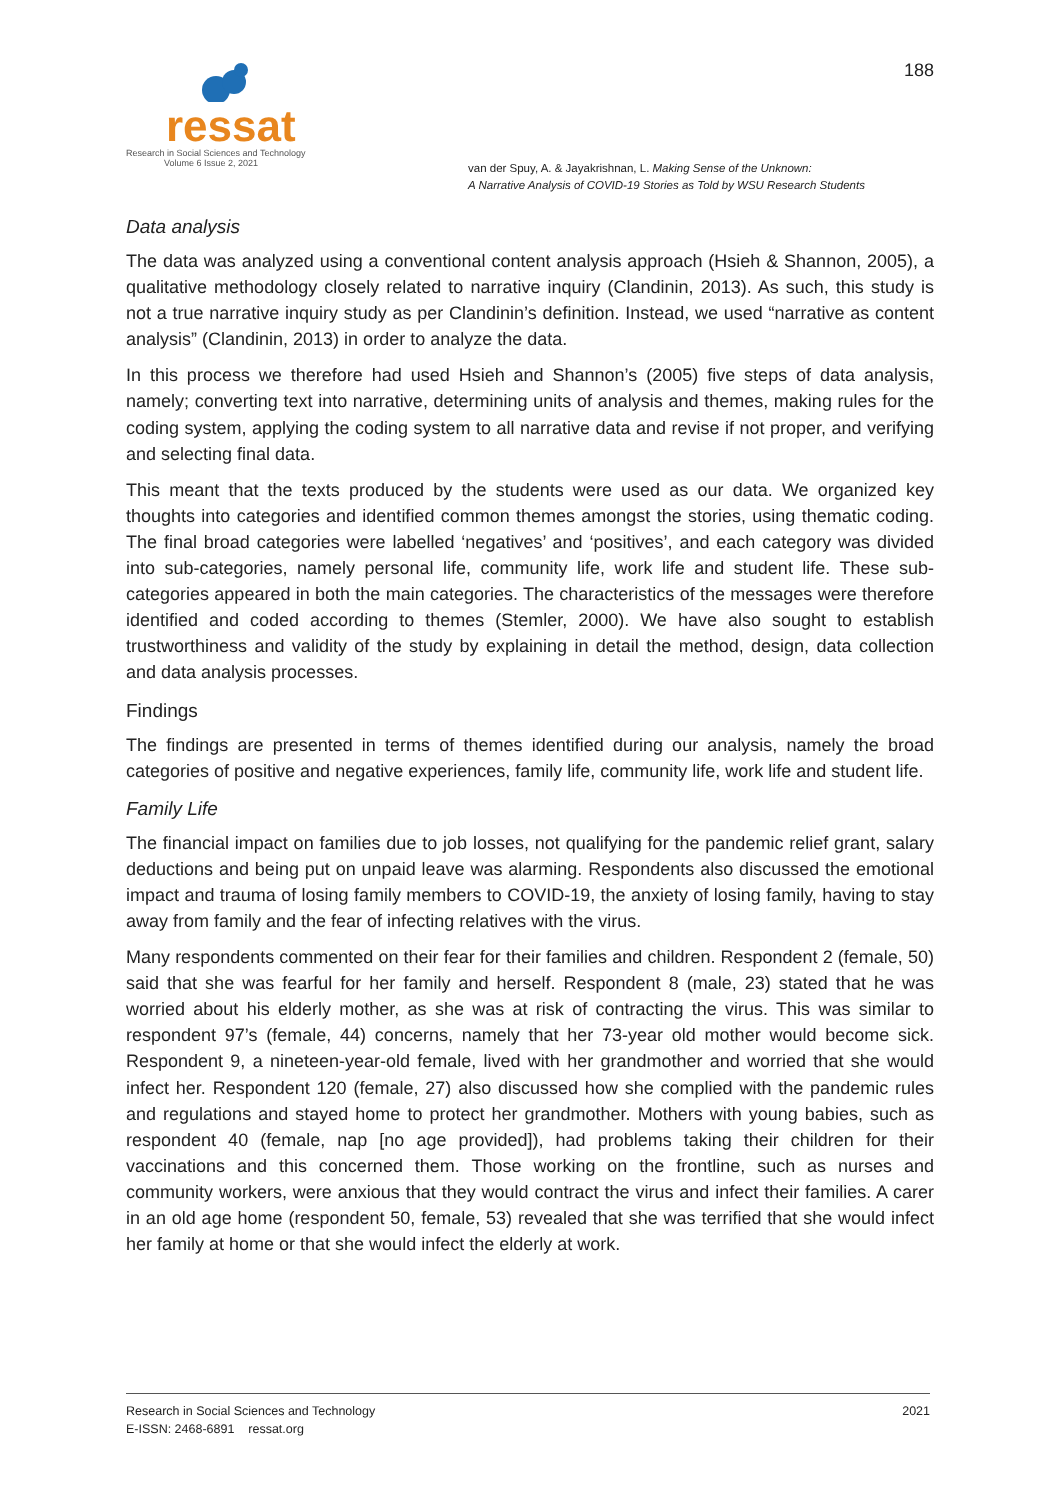ressat
Research in Social Sciences and Technology
Volume 6 Issue 2, 2021
188
van der Spuy, A. & Jayakrishnan, L. Making Sense of the Unknown:
A Narrative Analysis of COVID-19 Stories as Told by WSU Research Students
Data analysis
The data was analyzed using a conventional content analysis approach (Hsieh & Shannon, 2005), a qualitative methodology closely related to narrative inquiry (Clandinin, 2013). As such, this study is not a true narrative inquiry study as per Clandinin’s definition. Instead, we used “narrative as content analysis” (Clandinin, 2013) in order to analyze the data.
In this process we therefore had used Hsieh and Shannon’s (2005) five steps of data analysis, namely; converting text into narrative, determining units of analysis and themes, making rules for the coding system, applying the coding system to all narrative data and revise if not proper, and verifying and selecting final data.
This meant that the texts produced by the students were used as our data. We organized key thoughts into categories and identified common themes amongst the stories, using thematic coding. The final broad categories were labelled ‘negatives’ and ‘positives’, and each category was divided into sub-categories, namely personal life, community life, work life and student life. These sub-categories appeared in both the main categories. The characteristics of the messages were therefore identified and coded according to themes (Stemler, 2000). We have also sought to establish trustworthiness and validity of the study by explaining in detail the method, design, data collection and data analysis processes.
Findings
The findings are presented in terms of themes identified during our analysis, namely the broad categories of positive and negative experiences, family life, community life, work life and student life.
Family Life
The financial impact on families due to job losses, not qualifying for the pandemic relief grant, salary deductions and being put on unpaid leave was alarming. Respondents also discussed the emotional impact and trauma of losing family members to COVID-19, the anxiety of losing family, having to stay away from family and the fear of infecting relatives with the virus.
Many respondents commented on their fear for their families and children. Respondent 2 (female, 50) said that she was fearful for her family and herself. Respondent 8 (male, 23) stated that he was worried about his elderly mother, as she was at risk of contracting the virus. This was similar to respondent 97’s (female, 44) concerns, namely that her 73-year old mother would become sick. Respondent 9, a nineteen-year-old female, lived with her grandmother and worried that she would infect her. Respondent 120 (female, 27) also discussed how she complied with the pandemic rules and regulations and stayed home to protect her grandmother. Mothers with young babies, such as respondent 40 (female, nap [no age provided]), had problems taking their children for their vaccinations and this concerned them. Those working on the frontline, such as nurses and community workers, were anxious that they would contract the virus and infect their families. A carer in an old age home (respondent 50, female, 53) revealed that she was terrified that she would infect her family at home or that she would infect the elderly at work.
Research in Social Sciences and Technology
E-ISSN: 2468-6891 ressat.org
2021